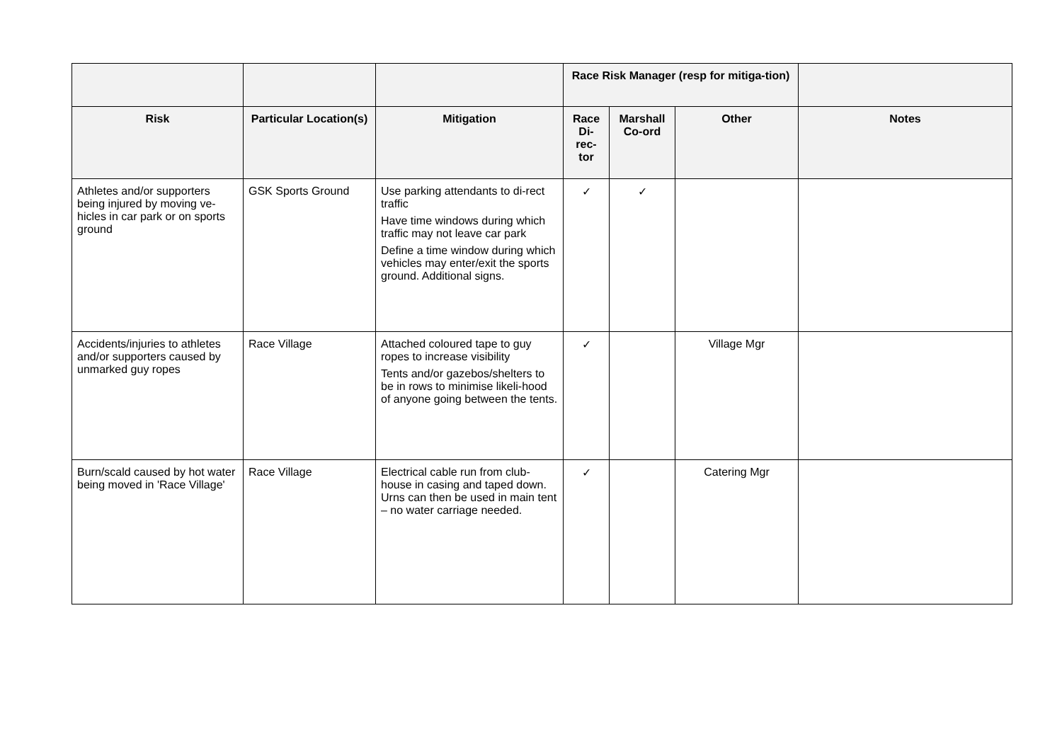| | | | Race Risk Manager (resp for mitiga-tion) | | | |
| --- | --- | --- | --- | --- | --- | --- |
| Risk | Particular Location(s) | Mitigation | Race Di-rec-tor | Marshall Co-ord | Other | Notes |
| Athletes and/or supporters being injured by moving ve-hicles in car park or on sports ground | GSK Sports Ground | Use parking attendants to di-rect traffic Have time windows during which traffic may not leave car park Define a time window during which vehicles may enter/exit the sports ground. Additional signs. | ✓ | ✓ | | |
| Accidents/injuries to athletes and/or supporters caused by unmarked guy ropes | Race Village | Attached coloured tape to guy ropes to increase visibility Tents and/or gazebos/shelters to be in rows to minimise likeli-hood of anyone going between the tents. | ✓ | | Village Mgr | |
| Burn/scald caused by hot water being moved in 'Race Village' | Race Village | Electrical cable run from club-house in casing and taped down. Urns can then be used in main tent – no water carriage needed. | ✓ | | Catering Mgr | |